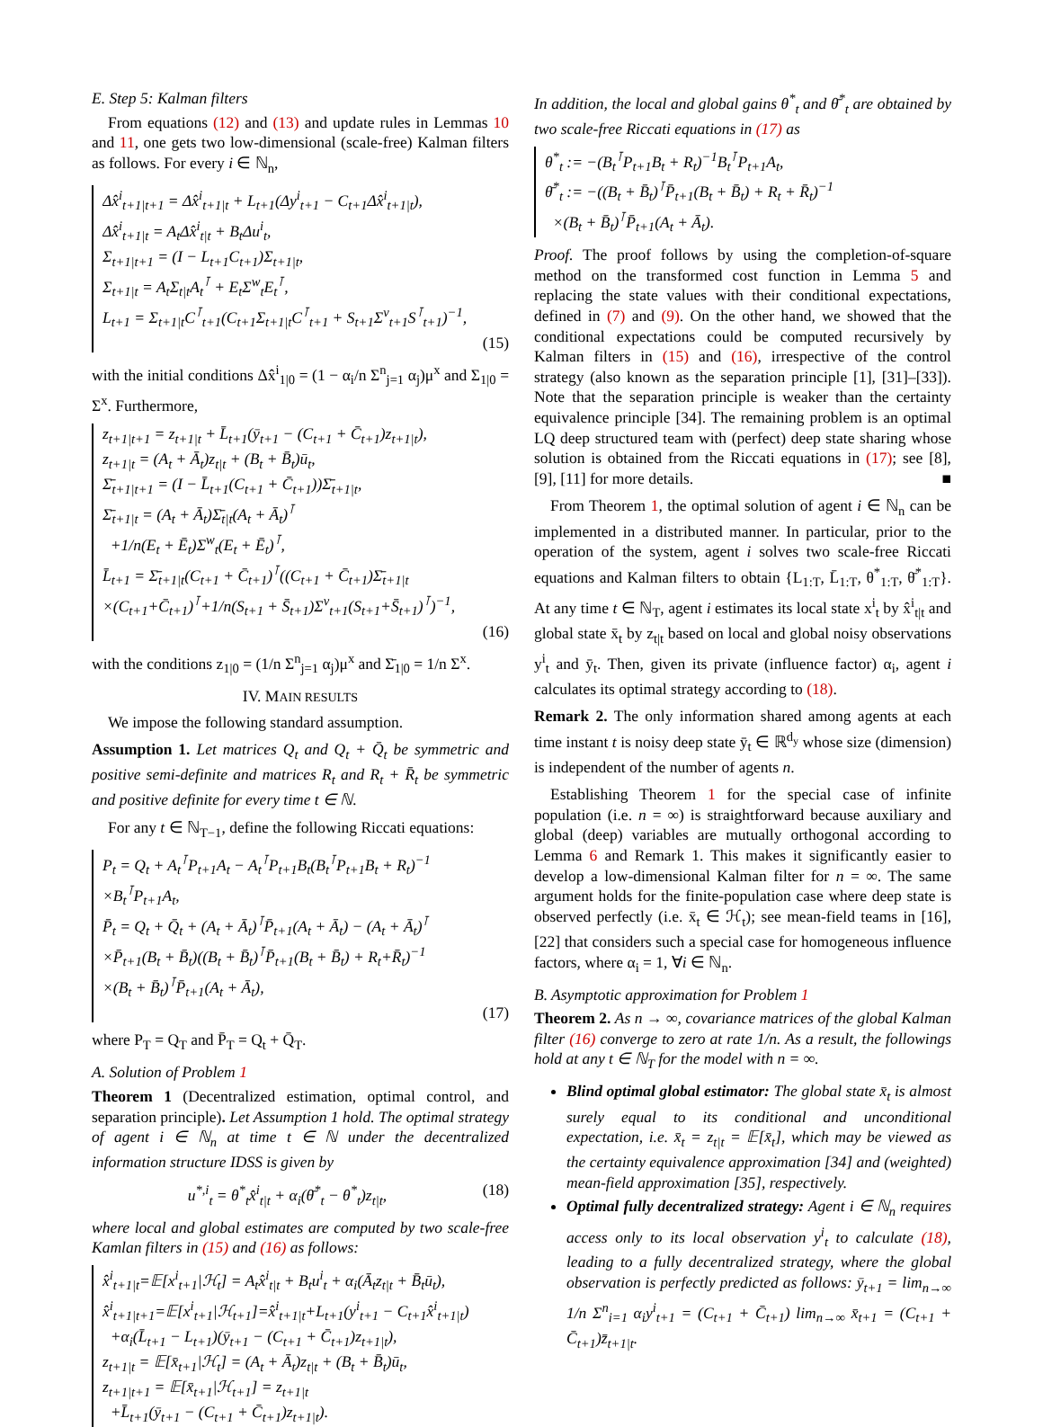E. Step 5: Kalman filters
From equations (12) and (13) and update rules in Lemmas 10 and 11, one gets two low-dimensional (scale-free) Kalman filters as follows. For every i ∈ ℕ<sub>n</sub>,
Δx̂<sup>i</sup><sub>t+1|t+1</sub> = Δx̂<sup>i</sup><sub>t+1|t</sub> + L<sub>t+1</sub>(Δy<sup>i</sup><sub>t+1</sub> − C<sub>t+1</sub>Δx̂<sup>i</sup><sub>t+1|t</sub>),
Δx̂<sup>i</sup><sub>t+1|t</sub> = A<sub>t</sub>Δx̂<sup>i</sup><sub>t|t</sub> + B<sub>t</sub>Δu<sup>i</sup><sub>t</sub>,
Σ<sub>t+1|t+1</sub> = (I − L<sub>t+1</sub>C<sub>t+1</sub>)Σ<sub>t+1|t</sub>,
Σ<sub>t+1|t</sub> = A<sub>t</sub>Σ<sub>t|t</sub>A<sub>t</sub><sup>⊺</sup> + E<sub>t</sub>Σ<sup>w</sup><sub>t</sub>E<sub>t</sub><sup>⊺</sup>,
L<sub>t+1</sub> = Σ<sub>t+1|t</sub>C<sup>⊺</sup><sub>t+1</sub>(C<sub>t+1</sub>Σ<sub>t+1|t</sub>C<sup>⊺</sup><sub>t+1</sub> + S<sub>t+1</sub>Σ<sup>v</sup><sub>t+1</sub>S<sup>⊺</sup><sub>t+1</sub>)<sup>−1</sup>,
(15)
with the initial conditions Δx̂<sup>i</sup><sub>1|0</sub> = (1 − α<sub>i</sub>/n Σ<sup>n</sup><sub>j=1</sub> α<sub>j</sub>)μ<sup>x</sup> and Σ<sub>1|0</sub> = Σ<sup>x</sup>. Furthermore,
z<sub>t+1|t+1</sub> = z<sub>t+1|t</sub> + L̄<sub>t+1</sub>(ȳ<sub>t+1</sub> − (C<sub>t+1</sub> + C̄<sub>t+1</sub>)z<sub>t+1|t</sub>),
z<sub>t+1|t</sub> = (A<sub>t</sub> + Ā<sub>t</sub>)z<sub>t|t</sub> + (B<sub>t</sub> + B̄<sub>t</sub>)ū<sub>t</sub>,
Σ̄<sub>t+1|t+1</sub> = (I − L̄<sub>t+1</sub>(C<sub>t+1</sub> + C̄<sub>t+1</sub>))Σ̄<sub>t+1|t</sub>,
Σ̄<sub>t+1|t</sub> = (A<sub>t</sub> + Ā<sub>t</sub>)Σ̄<sub>t|t</sub>(A<sub>t</sub> + Ā<sub>t</sub>)<sup>⊺</sup>
+1/n(E<sub>t</sub> + Ē<sub>t</sub>)Σ<sup>w</sup><sub>t</sub>(E<sub>t</sub> + Ē<sub>t</sub>)<sup>⊺</sup>,
L̄<sub>t+1</sub> = Σ̄<sub>t+1|t</sub>(C<sub>t+1</sub> + C̄<sub>t+1</sub>)<sup>⊺</sup>((C<sub>t+1</sub> + C̄<sub>t+1</sub>)Σ̄<sub>t+1|t</sub>
×(C<sub>t+1</sub>+C̄<sub>t+1</sub>)<sup>⊺</sup>+1/n(S<sub>t+1</sub> + S̄<sub>t+1</sub>)Σ<sup>v</sup><sub>t+1</sub>(S<sub>t+1</sub>+S̄<sub>t+1</sub>)<sup>⊺</sup>)<sup>−1</sup>,
(16)
with the conditions z<sub>1|0</sub> = (1/n Σ<sup>n</sup><sub>j=1</sub> α<sub>j</sub>)μ<sup>x</sup> and Σ̄<sub>1|0</sub> = 1/n Σ<sup>x</sup>.
IV. MAIN RESULTS
We impose the following standard assumption.
Assumption 1. Let matrices Q<sub>t</sub> and Q<sub>t</sub> + Q̄<sub>t</sub> be symmetric and positive semi-definite and matrices R<sub>t</sub> and R<sub>t</sub> + R̄<sub>t</sub> be symmetric and positive definite for every time t ∈ ℕ.
For any t ∈ ℕ<sub>T−1</sub>, define the following Riccati equations:
P<sub>t</sub> = Q<sub>t</sub> + A<sub>t</sub><sup>⊺</sup>P<sub>t+1</sub>A<sub>t</sub> − A<sub>t</sub><sup>⊺</sup>P<sub>t+1</sub>B<sub>t</sub>(B<sub>t</sub><sup>⊺</sup>P<sub>t+1</sub>B<sub>t</sub> + R<sub>t</sub>)<sup>−1</sup>
×B<sub>t</sub><sup>⊺</sup>P<sub>t+1</sub>A<sub>t</sub>,
P̄<sub>t</sub> = Q<sub>t</sub> + Q̄<sub>t</sub> + (A<sub>t</sub> + Ā<sub>t</sub>)<sup>⊺</sup>P̄<sub>t+1</sub>(A<sub>t</sub> + Ā<sub>t</sub>) − (A<sub>t</sub> + Ā<sub>t</sub>)<sup>⊺</sup>
×P̄<sub>t+1</sub>(B<sub>t</sub> + B̄<sub>t</sub>)((B<sub>t</sub> + B̄<sub>t</sub>)<sup>⊺</sup>P̄<sub>t+1</sub>(B<sub>t</sub> + B̄<sub>t</sub>) + R<sub>t</sub>+R̄<sub>t</sub>)<sup>−1</sup>
×(B<sub>t</sub> + B̄<sub>t</sub>)<sup>⊺</sup>P̄<sub>t+1</sub>(A<sub>t</sub> + Ā<sub>t</sub>),
(17)
where P<sub>T</sub> = Q<sub>T</sub> and P̄<sub>T</sub> = Q<sub>t</sub> + Q̄<sub>T</sub>.
A. Solution of Problem 1
Theorem 1 (Decentralized estimation, optimal control, and separation principle). Let Assumption 1 hold. The optimal strategy of agent i ∈ ℕ<sub>n</sub> at time t ∈ ℕ under the decentralized information structure IDSS is given by
u<sup>*,i</sup><sub>t</sub> = θ<sup>*</sup><sub>t</sub>x̂<sup>i</sup><sub>t|t</sub> + α<sub>i</sub>(θ̄<sup>*</sup><sub>t</sub> − θ<sup>*</sup><sub>t</sub>)z<sub>t|t</sub>, (18)
where local and global estimates are computed by two scale-free Kamlan filters in (15) and (16) as follows:
x̂<sup>i</sup><sub>t+1|t</sub>=𝔼[x<sup>i</sup><sub>t+1</sub>|ℋ<sub>t</sub>] = A<sub>t</sub>x̂<sup>i</sup><sub>t|t</sub> + B<sub>t</sub>u<sup>i</sup><sub>t</sub> + α<sub>i</sub>(Ā<sub>t</sub>z<sub>t|t</sub> + B̄<sub>t</sub>ū<sub>t</sub>),
x̂<sup>i</sup><sub>t+1|t+1</sub>=𝔼[x<sup>i</sup><sub>t+1</sub>|ℋ<sub>t+1</sub>]=x̂<sup>i</sup><sub>t+1|t</sub>+L<sub>t+1</sub>(y<sup>i</sup><sub>t+1</sub> − C<sub>t+1</sub>x̂<sup>i</sup><sub>t+1|t</sub>)
+α<sub>i</sub>(L̄<sub>t+1</sub> − L<sub>t+1</sub>)(ȳ<sub>t+1</sub> − (C<sub>t+1</sub> + C̄<sub>t+1</sub>)z<sub>t+1|t</sub>),
z<sub>t+1|t</sub> = 𝔼[x̄<sub>t+1</sub>|ℋ<sub>t</sub>] = (A<sub>t</sub> + Ā<sub>t</sub>)z<sub>t|t</sub> + (B<sub>t</sub> + B̄<sub>t</sub>)ū<sub>t</sub>,
z<sub>t+1|t+1</sub> = 𝔼[x̄<sub>t+1</sub>|ℋ<sub>t+1</sub>] = z<sub>t+1|t</sub>
+L̄<sub>t+1</sub>(ȳ<sub>t+1</sub> − (C<sub>t+1</sub> + C̄<sub>t+1</sub>)z<sub>t+1|t</sub>).
In addition, the local and global gains θ<sup>*</sup><sub>t</sub> and θ̄<sup>*</sup><sub>t</sub> are obtained by two scale-free Riccati equations in (17) as
θ<sup>*</sup><sub>t</sub> := −(B<sub>t</sub><sup>⊺</sup>P<sub>t+1</sub>B<sub>t</sub> + R<sub>t</sub>)<sup>−1</sup>B<sub>t</sub><sup>⊺</sup>P<sub>t+1</sub>A<sub>t</sub>,
θ̄<sup>*</sup><sub>t</sub> := −((B<sub>t</sub> + B̄<sub>t</sub>)<sup>⊺</sup>P̄<sub>t+1</sub>(B<sub>t</sub> + B̄<sub>t</sub>) + R<sub>t</sub> + R̄<sub>t</sub>)<sup>−1</sup>
×(B<sub>t</sub> + B̄<sub>t</sub>)<sup>⊺</sup>P̄<sub>t+1</sub>(A<sub>t</sub> + Ā<sub>t</sub>).
Proof. The proof follows by using the completion-of-square method on the transformed cost function in Lemma 5 and replacing the state values with their conditional expectations, defined in (7) and (9). On the other hand, we showed that the conditional expectations could be computed recursively by Kalman filters in (15) and (16), irrespective of the control strategy (also known as the separation principle [1], [31]–[33]). Note that the separation principle is weaker than the certainty equivalence principle [34]. The remaining problem is an optimal LQ deep structured team with (perfect) deep state sharing whose solution is obtained from the Riccati equations in (17); see [8], [9], [11] for more details. ■
From Theorem 1, the optimal solution of agent i ∈ ℕ<sub>n</sub> can be implemented in a distributed manner. In particular, prior to the operation of the system, agent i solves two scale-free Riccati equations and Kalman filters to obtain {L<sub>1:T</sub>, L̄<sub>1:T</sub>, θ<sup>*</sup><sub>1:T</sub>, θ̄<sup>*</sup><sub>1:T</sub>}. At any time t ∈ ℕ<sub>T</sub>, agent i estimates its local state x<sup>i</sup><sub>t</sub> by x̂<sup>i</sup><sub>t|t</sub> and global state x̄<sub>t</sub> by z<sub>t|t</sub> based on local and global noisy observations y<sup>i</sup><sub>t</sub> and ȳ<sub>t</sub>. Then, given its private (influence factor) α<sub>i</sub>, agent i calculates its optimal strategy according to (18).
Remark 2. The only information shared among agents at each time instant t is noisy deep state ȳ<sub>t</sub> ∈ ℝ<sup>d<sub>y</sub></sup> whose size (dimension) is independent of the number of agents n.
Establishing Theorem 1 for the special case of infinite population (i.e. n = ∞) is straightforward because auxiliary and global (deep) variables are mutually orthogonal according to Lemma 6 and Remark 1. This makes it significantly easier to develop a low-dimensional Kalman filter for n = ∞. The same argument holds for the finite-population case where deep state is observed perfectly (i.e. x̄<sub>t</sub> ∈ ℋ<sub>t</sub>); see mean-field teams in [16], [22] that considers such a special case for homogeneous influence factors, where α<sub>i</sub> = 1, ∀i ∈ ℕ<sub>n</sub>.
B. Asymptotic approximation for Problem 1
Theorem 2. As n → ∞, covariance matrices of the global Kalman filter (16) converge to zero at rate 1/n. As a result, the followings hold at any t ∈ ℕ<sub>T</sub> for the model with n = ∞.
Blind optimal global estimator: The global state x̄<sub>t</sub> is almost surely equal to its conditional and unconditional expectation, i.e. x̄<sub>t</sub> = z<sub>t|t</sub> = 𝔼[x̄<sub>t</sub>], which may be viewed as the certainty equivalence approximation [34] and (weighted) mean-field approximation [35], respectively.
Optimal fully decentralized strategy: Agent i ∈ ℕ<sub>n</sub> requires access only to its local observation y<sup>i</sup><sub>t</sub> to calculate (18), leading to a fully decentralized strategy, where the global observation is perfectly predicted as follows: ȳ<sub>t+1</sub> = lim<sub>n→∞</sub> 1/n Σ<sup>n</sup><sub>i=1</sub> α<sub>i</sub>y<sup>i</sup><sub>t+1</sub> = (C<sub>t+1</sub> + C̄<sub>t+1</sub>) lim<sub>n→∞</sub> x̄<sub>t+1</sub> = (C<sub>t+1</sub> + C̄<sub>t+1</sub>)z̄<sub>t+1|t</sub>.